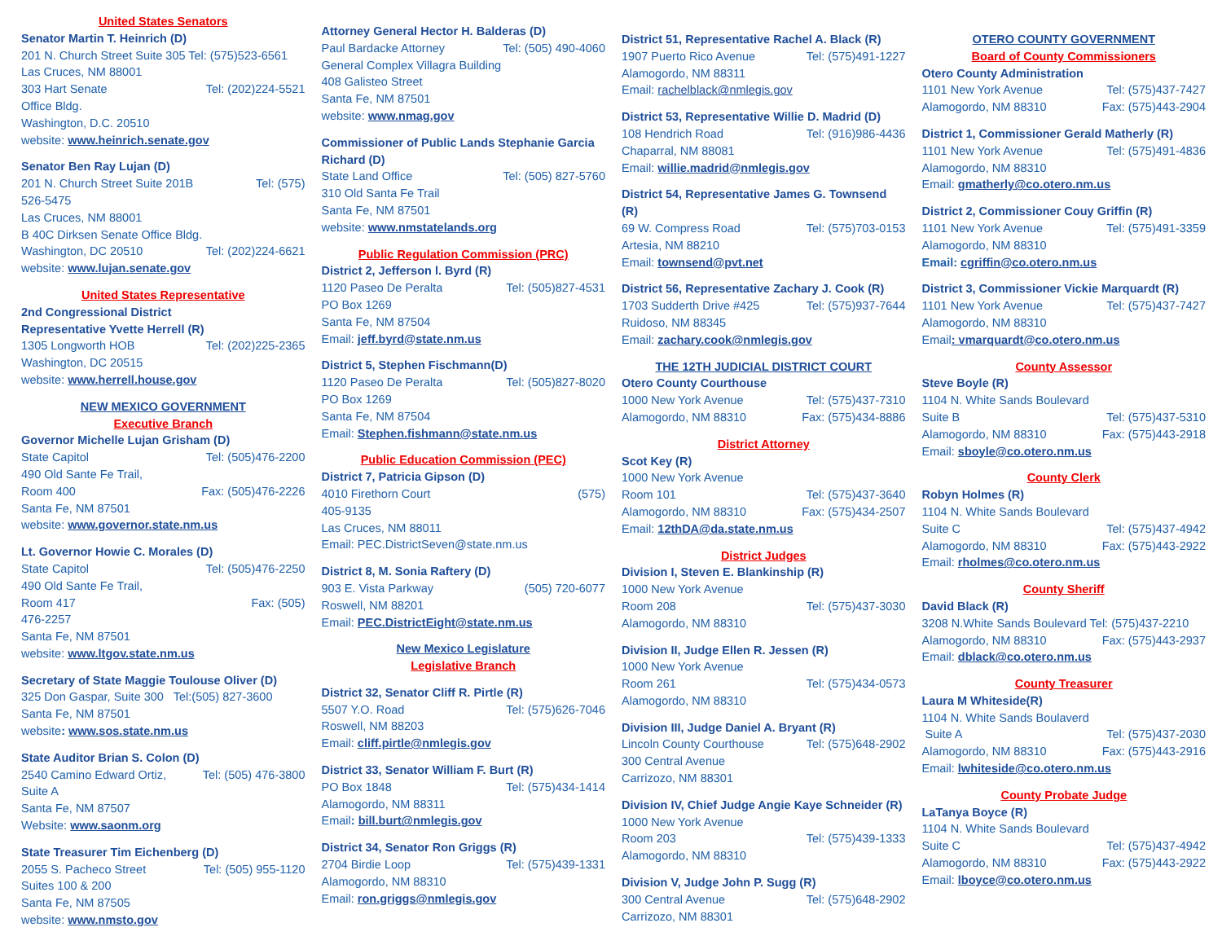United States Senators
Senator Martin T. Heinrich (D)
201 N. Church Street Suite 305 Tel: (575)523-6561
Las Cruces, NM 88001
303 Hart Senate Tel: (202)224-5521
Office Bldg.
Washington, D.C. 20510
website: www.heinrich.senate.gov
Senator Ben Ray Lujan (D)
201 N. Church Street Suite 201B Tel: (575)
526-5475
Las Cruces, NM 88001
B 40C Dirksen Senate Office Bldg.
Washington, DC 20510 Tel: (202)224-6621
website: www.lujan.senate.gov
United States Representative
2nd Congressional District
Representative Yvette Herrell (R)
1305 Longworth HOB Tel: (202)225-2365
Washington, DC 20515
website: www.herrell.house.gov
NEW MEXICO GOVERNMENT
Executive Branch
Governor Michelle Lujan Grisham (D)
State Capitol Tel: (505)476-2200
490 Old Sante Fe Trail,
Room 400 Fax: (505)476-2226
Santa Fe, NM 87501
website: www.governor.state.nm.us
Lt. Governor Howie C. Morales (D)
State Capitol Tel: (505)476-2250
490 Old Sante Fe Trail,
Room 417 Fax: (505)
476-2257
Santa Fe, NM 87501
website: www.ltgov.state.nm.us
Secretary of State Maggie Toulouse Oliver (D)
325 Don Gaspar, Suite 300 Tel:(505) 827-3600
Santa Fe, NM 87501
website: www.sos.state.nm.us
State Auditor Brian S. Colon (D)
2540 Camino Edward Ortiz, Tel: (505) 476-3800
Suite A
Santa Fe, NM 87507
Website: www.saonm.org
State Treasurer Tim Eichenberg (D)
2055 S. Pacheco Street Tel: (505) 955-1120
Suites 100 & 200
Santa Fe, NM 87505
website: www.nmsto.gov
Attorney General Hector H. Balderas (D)
Paul Bardacke Attorney Tel: (505) 490-4060
General Complex Villagra Building
408 Galisteo Street
Santa Fe, NM 87501
website: www.nmag.gov
Commissioner of Public Lands Stephanie Garcia Richard (D)
State Land Office Tel: (505) 827-5760
310 Old Santa Fe Trail
Santa Fe, NM 87501
website: www.nmstatelands.org
Public Regulation Commission (PRC)
District 2, Jefferson l. Byrd (R)
1120 Paseo De Peralta Tel: (505)827-4531
PO Box 1269
Santa Fe, NM 87504
Email: jeff.byrd@state.nm.us
District 5, Stephen Fischmann(D)
1120 Paseo De Peralta Tel: (505)827-8020
PO Box 1269
Santa Fe, NM 87504
Email: Stephen.fishmann@state.nm.us
Public Education Commission (PEC)
District 7, Patricia Gipson (D)
4010 Firethorn Court (575)
405-9135
Las Cruces, NM 88011
Email: PEC.DistrictSeven@state.nm.us
District 8, M. Sonia Raftery (D)
903 E. Vista Parkway (505) 720-6077
Roswell, NM 88201
Email: PEC.DistrictEight@state.nm.us
New Mexico Legislature
Legislative Branch
District 32, Senator Cliff R. Pirtle (R)
5507 Y.O. Road Tel: (575)626-7046
Roswell, NM 88203
Email: cliff.pirtle@nmlegis.gov
District 33, Senator William F. Burt (R)
PO Box 1848 Tel: (575)434-1414
Alamogordo, NM 88311
Email: bill.burt@nmlegis.gov
District 34, Senator Ron Griggs (R)
2704 Birdie Loop Tel: (575)439-1331
Alamogordo, NM 88310
Email: ron.griggs@nmlegis.gov
District 51, Representative Rachel A. Black (R)
1907 Puerto Rico Avenue Tel: (575)491-1227
Alamogordo, NM 88311
Email: rachelblack@nmlegis.gov
District 53, Representative Willie D. Madrid (D)
108 Hendrich Road Tel: (916)986-4436
Chaparral, NM 88081
Email: willie.madrid@nmlegis.gov
District 54, Representative James G. Townsend (R)
69 W. Compress Road Tel: (575)703-0153
Artesia, NM 88210
Email: townsend@pvt.net
District 56, Representative Zachary J. Cook (R)
1703 Sudderth Drive #425 Tel: (575)937-7644
Ruidoso, NM 88345
Email: zachary.cook@nmlegis.gov
THE 12TH JUDICIAL DISTRICT COURT
Otero County Courthouse
1000 New York Avenue Tel: (575)437-7310
Alamogordo, NM 88310 Fax: (575)434-8886
District Attorney
Scot Key (R)
1000 New York Avenue
Room 101 Tel: (575)437-3640
Alamogordo, NM 88310 Fax: (575)434-2507
Email: 12thDA@da.state.nm.us
District Judges
Division I, Steven E. Blankinship (R)
1000 New York Avenue
Room 208 Tel: (575)437-3030
Alamogordo, NM 88310
Division II, Judge Ellen R. Jessen (R)
1000 New York Avenue
Room 261 Tel: (575)434-0573
Alamogordo, NM 88310
Division III, Judge Daniel A. Bryant (R)
Lincoln County Courthouse Tel: (575)648-2902
300 Central Avenue
Carrizozo, NM 88301
Division IV, Chief Judge Angie Kaye Schneider (R)
1000 New York Avenue
Room 203 Tel: (575)439-1333
Alamogordo, NM 88310
Division V, Judge John P. Sugg (R)
300 Central Avenue Tel: (575)648-2902
Carrizozo, NM 88301
OTERO COUNTY GOVERNMENT
Board of County Commissioners
Otero County Administration
1101 New York Avenue Tel: (575)437-7427
Alamogordo, NM 88310 Fax: (575)443-2904
District 1, Commissioner Gerald Matherly (R)
1101 New York Avenue Tel: (575)491-4836
Alamogordo, NM 88310
Email: gmatherly@co.otero.nm.us
District 2, Commissioner Couy Griffin (R)
1101 New York Avenue Tel: (575)491-3359
Alamogordo, NM 88310
Email: cgriffin@co.otero.nm.us
District 3, Commissioner Vickie Marquardt (R)
1101 New York Avenue Tel: (575)437-7427
Alamogordo, NM 88310
Email: vmarquardt@co.otero.nm.us
County Assessor
Steve Boyle (R)
1104 N. White Sands Boulevard
Suite B Tel: (575)437-5310
Alamogordo, NM 88310 Fax: (575)443-2918
Email: sboyle@co.otero.nm.us
County Clerk
Robyn Holmes (R)
1104 N. White Sands Boulevard
Suite C Tel: (575)437-4942
Alamogordo, NM 88310 Fax: (575)443-2922
Email: rholmes@co.otero.nm.us
County Sheriff
David Black (R)
3208 N.White Sands Boulevard Tel: (575)437-2210
Alamogordo, NM 88310 Fax: (575)443-2937
Email: dblack@co.otero.nm.us
County Treasurer
Laura M Whiteside(R)
1104 N. White Sands Boulaverd
Suite A Tel: (575)437-2030
Alamogordo, NM 88310 Fax: (575)443-2916
Email: lwhiteside@co.otero.nm.us
County Probate Judge
LaTanya Boyce (R)
1104 N. White Sands Boulevard
Suite C Tel: (575)437-4942
Alamogordo, NM 88310 Fax: (575)443-2922
Email: lboyce@co.otero.nm.us